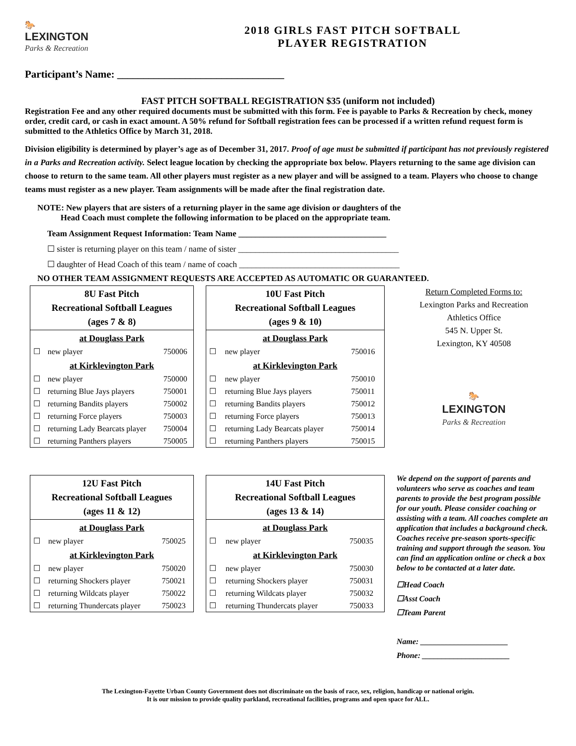🐎
LEXINGTON
Parks & Recreation
2018 GIRLS FAST PITCH SOFTBALL
PLAYER REGISTRATION
Participant’s Name: ________________________________
FAST PITCH SOFTBALL REGISTRATION $35 (uniform not included)
Registration Fee and any other required documents must be submitted with this form. Fee is payable to Parks & Recreation by check, money order, credit card, or cash in exact amount. A 50% refund for Softball registration fees can be processed if a written refund request form is submitted to the Athletics Office by March 31, 2018.
Division eligibility is determined by player’s age as of December 31, 2017. Proof of age must be submitted if participant has not previously registered in a Parks and Recreation activity. Select league location by checking the appropriate box below. Players returning to the same age division can choose to return to the same team. All other players must register as a new player and will be assigned to a team. Players who choose to change teams must register as a new player. Team assignments will be made after the final registration date.
NOTE: New players that are sisters of a returning player in the same age division or daughters of the
Head Coach must complete the following information to be placed on the appropriate team.
Team Assignment Request Information: Team Name ___________________________________
☐ sister is returning player on this team / name of sister ______________________________________
☐ daughter of Head Coach of this team / name of coach ______________________________________
NO OTHER TEAM ASSIGNMENT REQUESTS ARE ACCEPTED AS AUTOMATIC OR GUARANTEED.
8U Fast Pitch
Recreational Softball Leagues
(ages 7 & 8)
| at Douglass Park | | |
| ☐ | new player | 750006 |
| at Kirklevington Park | | |
| ☐ | new player | 750000 |
| ☐ | returning Blue Jays players | 750001 |
| ☐ | returning Bandits players | 750002 |
| ☐ | returning Force players | 750003 |
| ☐ | returning Lady Bearcats player | 750004 |
| ☐ | returning Panthers players | 750005 |
12U Fast Pitch
Recreational Softball Leagues
(ages 11 & 12)
| at Douglass Park | | |
| ☐ | new player | 750025 |
| at Kirklevington Park | | |
| ☐ | new player | 750020 |
| ☐ | returning Shockers player | 750021 |
| ☐ | returning Wildcats player | 750022 |
| ☐ | returning Thundercats player | 750023 |
10U Fast Pitch
Recreational Softball Leagues
(ages 9 & 10)
| at Douglass Park | | |
| ☐ | new player | 750016 |
| at Kirklevington Park | | |
| ☐ | new player | 750010 |
| ☐ | returning Blue Jays players | 750011 |
| ☐ | returning Bandits players | 750012 |
| ☐ | returning Force players | 750013 |
| ☐ | returning Lady Bearcats player | 750014 |
| ☐ | returning Panthers players | 750015 |
14U Fast Pitch
Recreational Softball Leagues
(ages 13 & 14)
| at Douglass Park | | |
| ☐ | new player | 750035 |
| at Kirklevington Park | | |
| ☐ | new player | 750030 |
| ☐ | returning Shockers player | 750031 |
| ☐ | returning Wildcats player | 750032 |
| ☐ | returning Thundercats player | 750033 |
Return Completed Forms to:
Lexington Parks and Recreation
Athletics Office
545 N. Upper St.
Lexington, KY 40508
🐎
LEXINGTON
Parks & Recreation
We depend on the support of parents and volunteers who serve as coaches and team parents to provide the best program possible for our youth. Please consider coaching or assisting with a team. All coaches complete an application that includes a background check. Coaches receive pre-season sports-specific training and support through the season. You can find an application online or check a box below to be contacted at a later date.
☐Head Coach
☐Asst Coach
☐Team Parent
Name: ______________________
Phone: ______________________
The Lexington-Fayette Urban County Government does not discriminate on the basis of race, sex, religion, handicap or national origin.
It is our mission to provide quality parkland, recreational facilities, programs and open space for ALL.